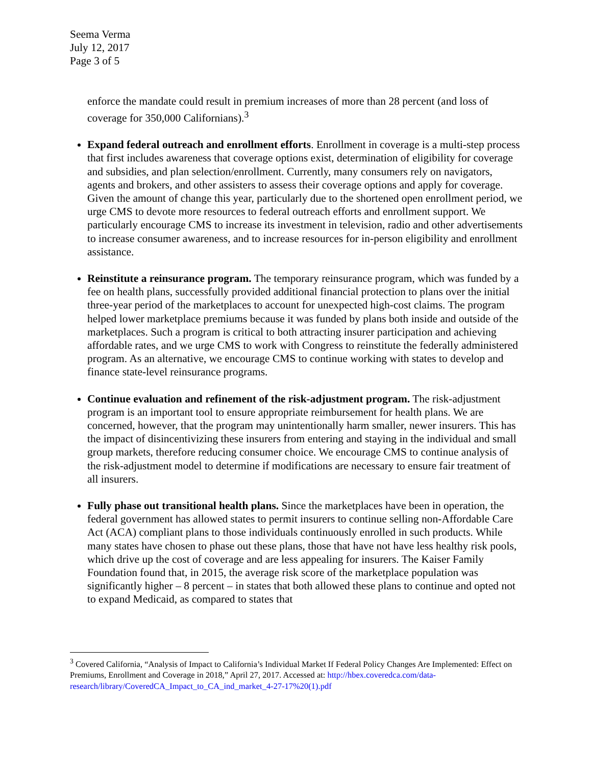Seema Verma
July 12, 2017
Page 3 of 5
enforce the mandate could result in premium increases of more than 28 percent (and loss of coverage for 350,000 Californians).<sup>3</sup>
Expand federal outreach and enrollment efforts. Enrollment in coverage is a multi-step process that first includes awareness that coverage options exist, determination of eligibility for coverage and subsidies, and plan selection/enrollment. Currently, many consumers rely on navigators, agents and brokers, and other assisters to assess their coverage options and apply for coverage. Given the amount of change this year, particularly due to the shortened open enrollment period, we urge CMS to devote more resources to federal outreach efforts and enrollment support. We particularly encourage CMS to increase its investment in television, radio and other advertisements to increase consumer awareness, and to increase resources for in-person eligibility and enrollment assistance.
Reinstitute a reinsurance program. The temporary reinsurance program, which was funded by a fee on health plans, successfully provided additional financial protection to plans over the initial three-year period of the marketplaces to account for unexpected high-cost claims. The program helped lower marketplace premiums because it was funded by plans both inside and outside of the marketplaces. Such a program is critical to both attracting insurer participation and achieving affordable rates, and we urge CMS to work with Congress to reinstitute the federally administered program. As an alternative, we encourage CMS to continue working with states to develop and finance state-level reinsurance programs.
Continue evaluation and refinement of the risk-adjustment program. The risk-adjustment program is an important tool to ensure appropriate reimbursement for health plans. We are concerned, however, that the program may unintentionally harm smaller, newer insurers. This has the impact of disincentivizing these insurers from entering and staying in the individual and small group markets, therefore reducing consumer choice. We encourage CMS to continue analysis of the risk-adjustment model to determine if modifications are necessary to ensure fair treatment of all insurers.
Fully phase out transitional health plans. Since the marketplaces have been in operation, the federal government has allowed states to permit insurers to continue selling non-Affordable Care Act (ACA) compliant plans to those individuals continuously enrolled in such products. While many states have chosen to phase out these plans, those that have not have less healthy risk pools, which drive up the cost of coverage and are less appealing for insurers. The Kaiser Family Foundation found that, in 2015, the average risk score of the marketplace population was significantly higher – 8 percent – in states that both allowed these plans to continue and opted not to expand Medicaid, as compared to states that
<sup>3</sup> Covered California, “Analysis of Impact to California’s Individual Market If Federal Policy Changes Are Implemented: Effect on Premiums, Enrollment and Coverage in 2018,” April 27, 2017. Accessed at: http://hbex.coveredca.com/data-research/library/CoveredCA_Impact_to_CA_ind_market_4-27-17%20(1).pdf